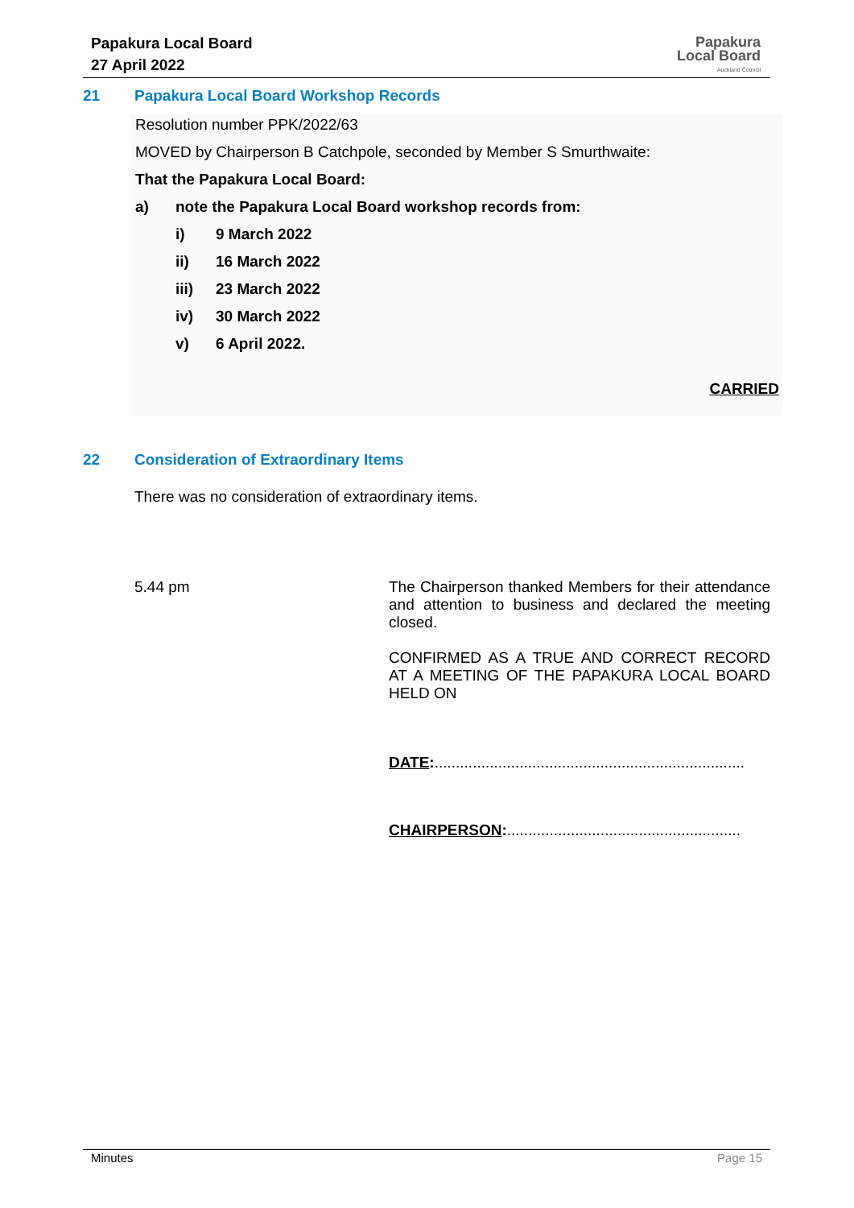Papakura Local Board
27 April 2022
Papakura
Local Board
Auckland Council
21 Papakura Local Board Workshop Records
Resolution number PPK/2022/63
MOVED by Chairperson B Catchpole, seconded by Member S Smurthwaite:
That the Papakura Local Board:
a) note the Papakura Local Board workshop records from:
i) 9 March 2022
ii) 16 March 2022
iii) 23 March 2022
iv) 30 March 2022
v) 6 April 2022.
CARRIED
22 Consideration of Extraordinary Items
There was no consideration of extraordinary items.
5.44 pm
The Chairperson thanked Members for their attendance and attention to business and declared the meeting closed.
CONFIRMED AS A TRUE AND CORRECT RECORD AT A MEETING OF THE PAPAKURA LOCAL BOARD HELD ON
DATE:.........................................................................
CHAIRPERSON:.......................................................
Minutes Page 15